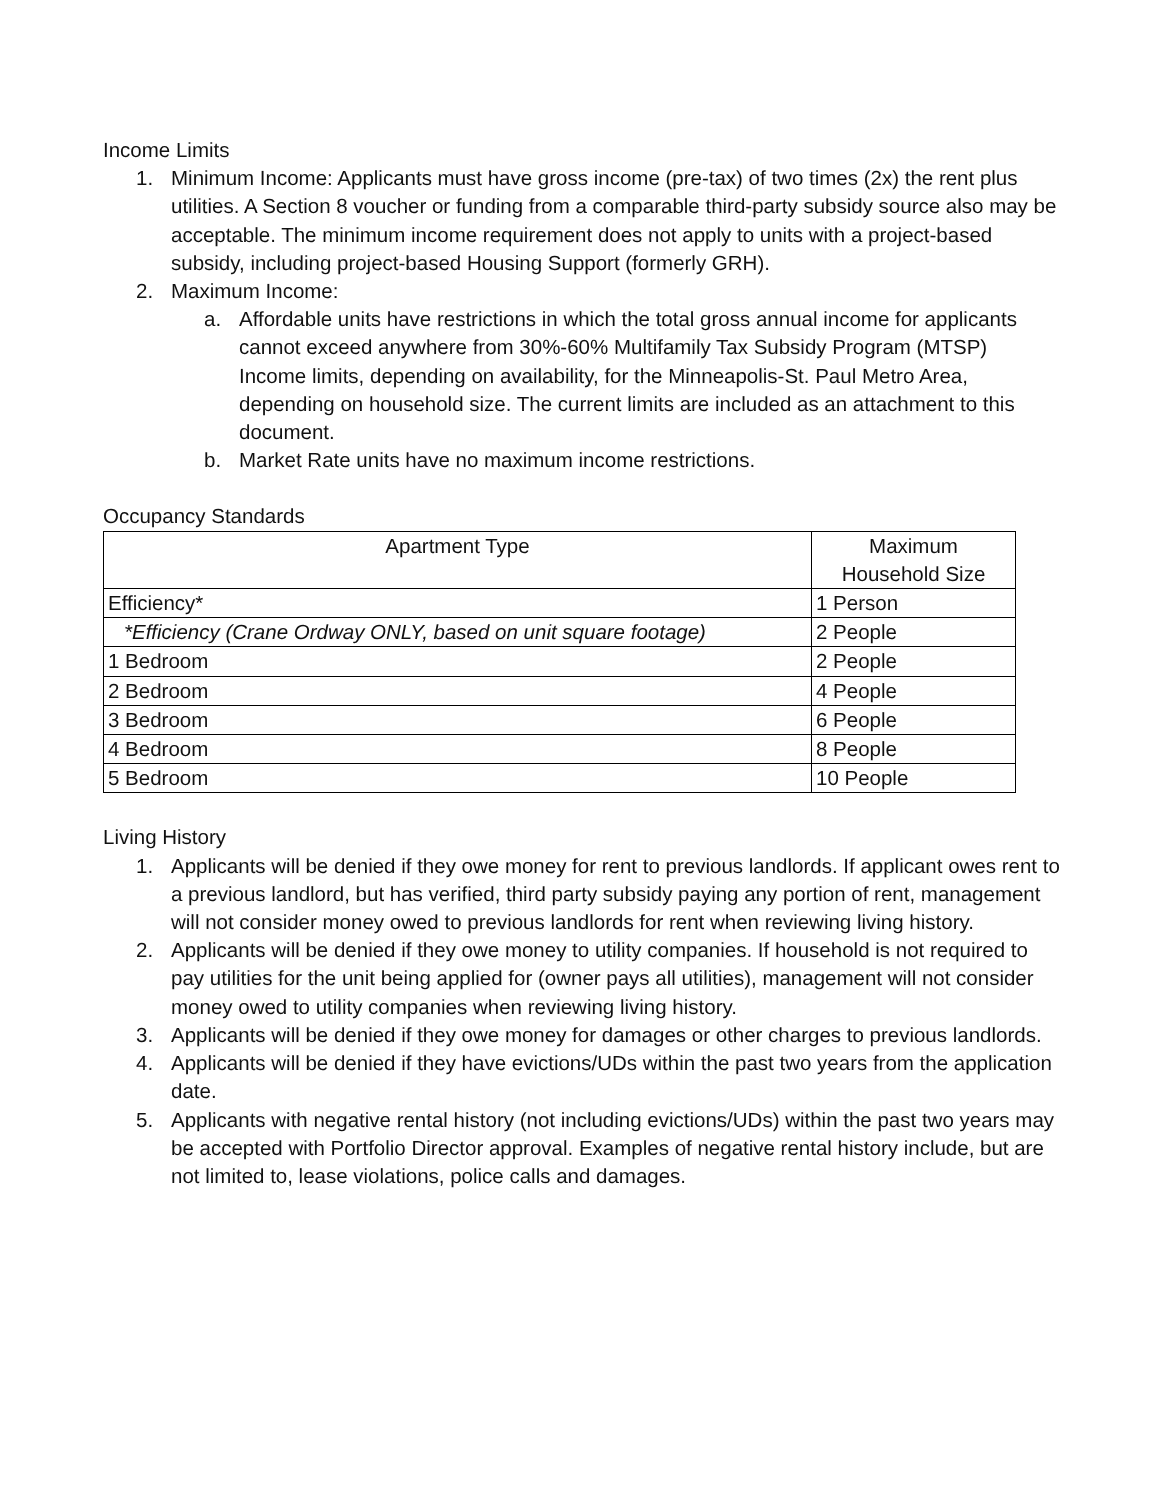Income Limits
1. Minimum Income: Applicants must have gross income (pre-tax) of two times (2x) the rent plus utilities. A Section 8 voucher or funding from a comparable third-party subsidy source also may be acceptable. The minimum income requirement does not apply to units with a project-based subsidy, including project-based Housing Support (formerly GRH).
2. Maximum Income:
a. Affordable units have restrictions in which the total gross annual income for applicants cannot exceed anywhere from 30%-60% Multifamily Tax Subsidy Program (MTSP) Income limits, depending on availability, for the Minneapolis-St. Paul Metro Area, depending on household size. The current limits are included as an attachment to this document.
b. Market Rate units have no maximum income restrictions.
Occupancy Standards
| Apartment Type | Maximum Household Size |
| --- | --- |
| Efficiency* | 1 Person |
| *Efficiency (Crane Ordway ONLY, based on unit square footage) | 2 People |
| 1 Bedroom | 2 People |
| 2 Bedroom | 4 People |
| 3 Bedroom | 6 People |
| 4 Bedroom | 8 People |
| 5 Bedroom | 10 People |
Living History
1. Applicants will be denied if they owe money for rent to previous landlords. If applicant owes rent to a previous landlord, but has verified, third party subsidy paying any portion of rent, management will not consider money owed to previous landlords for rent when reviewing living history.
2. Applicants will be denied if they owe money to utility companies. If household is not required to pay utilities for the unit being applied for (owner pays all utilities), management will not consider money owed to utility companies when reviewing living history.
3. Applicants will be denied if they owe money for damages or other charges to previous landlords.
4. Applicants will be denied if they have evictions/UDs within the past two years from the application date.
5. Applicants with negative rental history (not including evictions/UDs) within the past two years may be accepted with Portfolio Director approval. Examples of negative rental history include, but are not limited to, lease violations, police calls and damages.